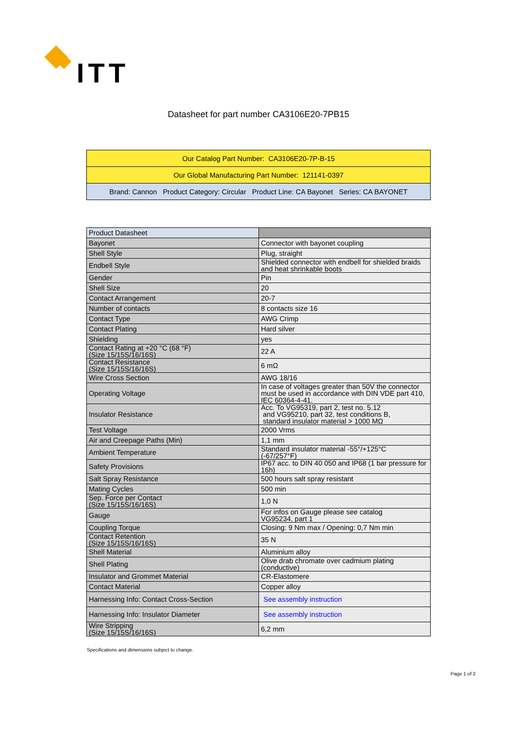ITT
Datasheet for part number CA3106E20-7PB15
| Our Catalog Part Number: CA3106E20-7P-B-15 |
| Our Global Manufacturing Part Number: 121141-0397 |
| Brand: Cannon Product Category: Circular Product Line: CA Bayonet Series: CA BAYONET |
| Product Datasheet | |
| Bayonet | Connector with bayonet coupling |
| Shell Style | Plug, straight |
| Endbell Style | Shielded connector with endbell for shielded braids and heat shrinkable boots |
| Gender | Pin |
| Shell Size | 20 |
| Contact Arrangement | 20-7 |
| Number of contacts | 8 contacts size 16 |
| Contact Type | AWG Crimp |
| Contact Plating | Hard silver |
| Shielding | yes |
| Contact Rating at +20 °C (68 °F) (Size 15/15S/16/16S) | 22 A |
| Contact Resistance (Size 15/15S/16/16S) | 6 mΩ |
| Wire Cross Section | AWG 18/16 |
| Operating Voltage | In case of voltages greater than 50V the connector must be used in accordance with DIN VDE part 410, IEC 60364-4-41. |
| Insulator Resistance | Acc. To VG95319, part 2, test no. 5.12 and VG95210, part 32, test conditions B, standard insulator material > 1000 MΩ |
| Test Voltage | 2000 Vrms |
| Air and Creepage Paths (Min) | 1,1 mm |
| Ambient Temperature | Standard insulator material -55°/+125°C (-67/257°F) |
| Safety Provisions | IP67 acc. to DIN 40 050 and IP68 (1 bar pressure for 16h) |
| Salt Spray Resistance | 500 hours salt spray resistant |
| Mating Cycles | 500 min |
| Sep. Force per Contact (Size 15/15S/16/16S) | 1,0 N |
| Gauge | For infos on Gauge please see catalog VG95234, part 1 |
| Coupling Torque | Closing: 9 Nm max / Opening: 0,7 Nm min |
| Contact Retention (Size 15/15S/16/16S) | 35 N |
| Shell Material | Aluminium alloy |
| Shell Plating | Olive drab chromate over cadmium plating (conductive) |
| Insulator and Grommet Material | CR-Elastomere |
| Contact Material | Copper alloy |
| Harnessing Info: Contact Cross-Section | See assembly instruction |
| Harnessing Info: Insulator Diameter | See assembly instruction |
| Wire Stripping (Size 15/15S/16/16S) | 6,2 mm |
Specifications and dimensions subject to change.
Page 1 of 2